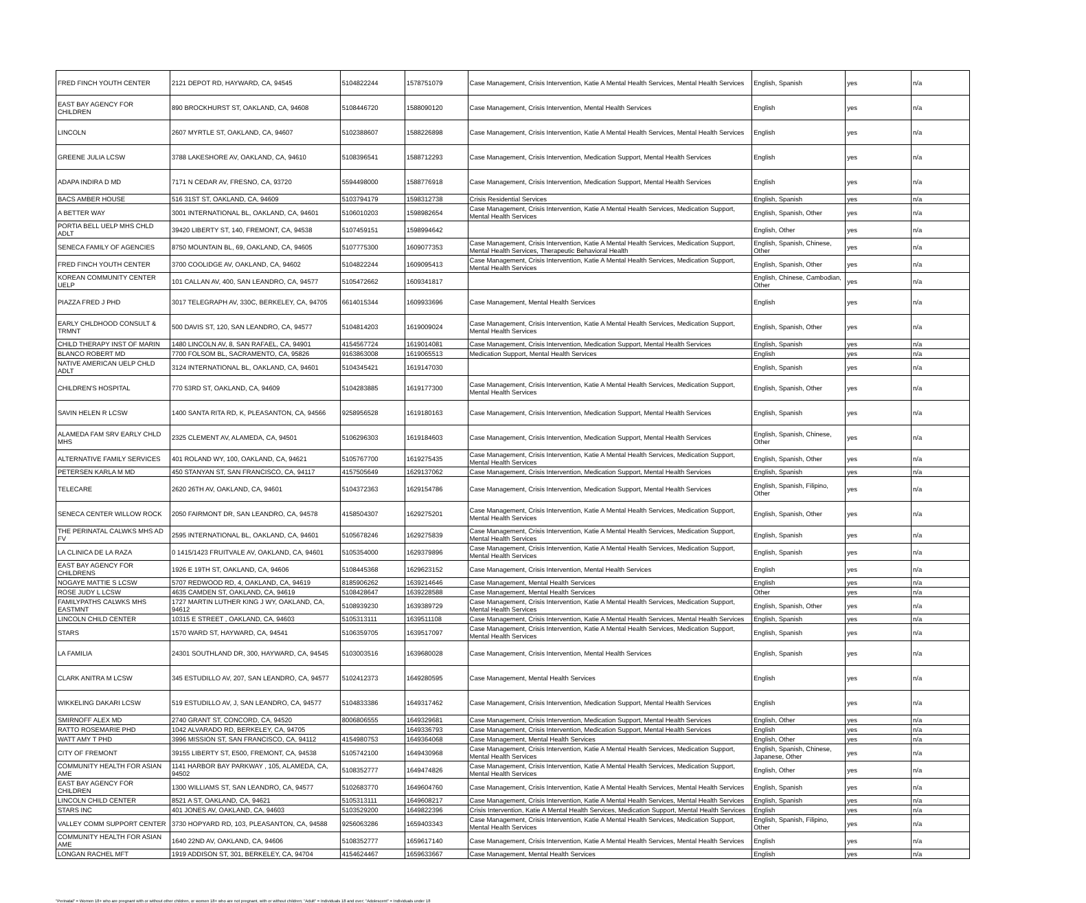| FRED FINCH YOUTH CENTER | 2121 DEPOT RD, HAYWARD, CA, 94545 | 5104822244 | 1578751079 | Case Management, Crisis Intervention, Katie A Mental Health Services, Mental Health Services | English, Spanish | yes | n/a |
| EAST BAY AGENCY FOR CHILDREN | 890 BROCKHURST ST, OAKLAND, CA, 94608 | 5108446720 | 1588090120 | Case Management, Crisis Intervention, Mental Health Services | English | yes | n/a |
| LINCOLN | 2607 MYRTLE ST, OAKLAND, CA, 94607 | 5102388607 | 1588226898 | Case Management, Crisis Intervention, Katie A Mental Health Services, Mental Health Services | English | yes | n/a |
| GREENE JULIA LCSW | 3788 LAKESHORE AV, OAKLAND, CA, 94610 | 5108396541 | 1588712293 | Case Management, Crisis Intervention, Medication Support, Mental Health Services | English | yes | n/a |
| ADAPA INDIRA D MD | 7171 N CEDAR AV, FRESNO, CA, 93720 | 5594498000 | 1588776918 | Case Management, Crisis Intervention, Medication Support, Mental Health Services | English | yes | n/a |
| BACS AMBER HOUSE | 516 31ST ST, OAKLAND, CA, 94609 | 5103794179 | 1598312738 | Crisis Residential Services | English, Spanish | yes | n/a |
| A BETTER WAY | 3001 INTERNATIONAL BL, OAKLAND, CA, 94601 | 5106010203 | 1598982654 | Case Management, Crisis Intervention, Katie A Mental Health Services, Medication Support, Mental Health Services | English, Spanish, Other | yes | n/a |
| PORTIA BELL UELP MHS CHLD ADLT | 39420 LIBERTY ST, 140, FREMONT, CA, 94538 | 5107459151 | 1598994642 | | English, Other | yes | n/a |
| SENECA FAMILY OF AGENCIES | 8750 MOUNTAIN BL, 69, OAKLAND, CA, 94605 | 5107775300 | 1609077353 | Case Management, Crisis Intervention, Katie A Mental Health Services, Medication Support, Mental Health Services, Therapeutic Behavioral Health | English, Spanish, Chinese, Other | yes | n/a |
| FRED FINCH YOUTH CENTER | 3700 COOLIDGE AV, OAKLAND, CA, 94602 | 5104822244 | 1609095413 | Case Management, Crisis Intervention, Katie A Mental Health Services, Medication Support, Mental Health Services | English, Spanish, Other | yes | n/a |
| KOREAN COMMUNITY CENTER UELP | 101 CALLAN AV, 400, SAN LEANDRO, CA, 94577 | 5105472662 | 1609341817 | | English, Chinese, Cambodian, Other | yes | n/a |
| PIAZZA FRED J PHD | 3017 TELEGRAPH AV, 330C, BERKELEY, CA, 94705 | 6614015344 | 1609933696 | Case Management, Mental Health Services | English | yes | n/a |
| EARLY CHLDHOOD CONSULT & TRMNT | 500 DAVIS ST, 120, SAN LEANDRO, CA, 94577 | 5104814203 | 1619009024 | Case Management, Crisis Intervention, Katie A Mental Health Services, Medication Support, Mental Health Services | English, Spanish, Other | yes | n/a |
| CHILD THERAPY INST OF MARIN | 1480 LINCOLN AV, 8, SAN RAFAEL, CA, 94901 | 4154567724 | 1619014081 | Case Management, Crisis Intervention, Medication Support, Mental Health Services | English, Spanish | yes | n/a |
| BLANCO ROBERT MD | 7700 FOLSOM BL, SACRAMENTO, CA, 95826 | 9163863008 | 1619065513 | Medication Support, Mental Health Services | English | yes | n/a |
| NATIVE AMERICAN UELP CHLD ADLT | 3124 INTERNATIONAL BL, OAKLAND, CA, 94601 | 5104345421 | 1619147030 | | English, Spanish | yes | n/a |
| CHILDREN'S HOSPITAL | 770 53RD ST, OAKLAND, CA, 94609 | 5104283885 | 1619177300 | Case Management, Crisis Intervention, Katie A Mental Health Services, Medication Support, Mental Health Services | English, Spanish, Other | yes | n/a |
| SAVIN HELEN R LCSW | 1400 SANTA RITA RD, K, PLEASANTON, CA, 94566 | 9258956528 | 1619180163 | Case Management, Crisis Intervention, Medication Support, Mental Health Services | English, Spanish | yes | n/a |
| ALAMEDA FAM SRV EARLY CHLD MHS | 2325 CLEMENT AV, ALAMEDA, CA, 94501 | 5106296303 | 1619184603 | Case Management, Crisis Intervention, Medication Support, Mental Health Services | English, Spanish, Chinese, Other | yes | n/a |
| ALTERNATIVE FAMILY SERVICES | 401 ROLAND WY, 100, OAKLAND, CA, 94621 | 5105767700 | 1619275435 | Case Management, Crisis Intervention, Katie A Mental Health Services, Medication Support, Mental Health Services | English, Spanish, Other | yes | n/a |
| PETERSEN KARLA M MD | 450 STANYAN ST, SAN FRANCISCO, CA, 94117 | 4157505649 | 1629137062 | Case Management, Crisis Intervention, Medication Support, Mental Health Services | English, Spanish | yes | n/a |
| TELECARE | 2620 26TH AV, OAKLAND, CA, 94601 | 5104372363 | 1629154786 | Case Management, Crisis Intervention, Medication Support, Mental Health Services | English, Spanish, Filipino, Other | yes | n/a |
| SENECA CENTER WILLOW ROCK | 2050 FAIRMONT DR, SAN LEANDRO, CA, 94578 | 4158504307 | 1629275201 | Case Management, Crisis Intervention, Katie A Mental Health Services, Medication Support, Mental Health Services | English, Spanish, Other | yes | n/a |
| THE PERINATAL CALWKS MHS AD FV | 2595 INTERNATIONAL BL, OAKLAND, CA, 94601 | 5105678246 | 1629275839 | Case Management, Crisis Intervention, Katie A Mental Health Services, Medication Support, Mental Health Services | English, Spanish | yes | n/a |
| LA CLINICA DE LA RAZA | 0 1415/1423 FRUITVALE AV, OAKLAND, CA, 94601 | 5105354000 | 1629379896 | Case Management, Crisis Intervention, Katie A Mental Health Services, Medication Support, Mental Health Services | English, Spanish | yes | n/a |
| EAST BAY AGENCY FOR CHILDRENS | 1926 E 19TH ST, OAKLAND, CA, 94606 | 5108445368 | 1629623152 | Case Management, Crisis Intervention, Mental Health Services | English | yes | n/a |
| NOGAYE MATTIE S LCSW | 5707 REDWOOD RD, 4, OAKLAND, CA, 94619 | 8185906262 | 1639214646 | Case Management, Mental Health Services | English | yes | n/a |
| ROSE JUDY L LCSW | 4635 CAMDEN ST, OAKLAND, CA, 94619 | 5108428647 | 1639228588 | Case Management, Mental Health Services | Other | yes | n/a |
| FAMILYPATHS CALWKS MHS EASTMNT | 1727 MARTIN LUTHER KING J WY, OAKLAND, CA, 94612 | 5108939230 | 1639389729 | Case Management, Crisis Intervention, Katie A Mental Health Services, Medication Support, Mental Health Services | English, Spanish, Other | yes | n/a |
| LINCOLN CHILD CENTER | 10315 E STREET , OAKLAND, CA, 94603 | 5105313111 | 1639511108 | Case Management, Crisis Intervention, Katie A Mental Health Services, Mental Health Services | English, Spanish | yes | n/a |
| STARS | 1570 WARD ST, HAYWARD, CA, 94541 | 5106359705 | 1639517097 | Case Management, Crisis Intervention, Katie A Mental Health Services, Medication Support, Mental Health Services | English, Spanish | yes | n/a |
| LA FAMILIA | 24301 SOUTHLAND DR, 300, HAYWARD, CA, 94545 | 5103003516 | 1639680028 | Case Management, Crisis Intervention, Mental Health Services | English, Spanish | yes | n/a |
| CLARK ANITRA M LCSW | 345 ESTUDILLO AV, 207, SAN LEANDRO, CA, 94577 | 5102412373 | 1649280595 | Case Management, Mental Health Services | English | yes | n/a |
| WIKKELING DAKARI LCSW | 519 ESTUDILLO AV, J, SAN LEANDRO, CA, 94577 | 5104833386 | 1649317462 | Case Management, Crisis Intervention, Medication Support, Mental Health Services | English | yes | n/a |
| SMIRNOFF ALEX MD | 2740 GRANT ST, CONCORD, CA, 94520 | 8006806555 | 1649329681 | Case Management, Crisis Intervention, Medication Support, Mental Health Services | English, Other | yes | n/a |
| RATTO ROSEMARIE PHD | 1042 ALVARADO RD, BERKELEY, CA, 94705 | | 1649336793 | Case Management, Crisis Intervention, Medication Support, Mental Health Services | English | yes | n/a |
| WATT AMY T PHD | 3996 MISSION ST, SAN FRANCISCO, CA, 94112 | 4154980753 | 1649364068 | Case Management, Mental Health Services | English, Other | yes | n/a |
| CITY OF FREMONT | 39155 LIBERTY ST, E500, FREMONT, CA, 94538 | 5105742100 | 1649430968 | Case Management, Crisis Intervention, Katie A Mental Health Services, Medication Support, Mental Health Services | English, Spanish, Chinese, Japanese, Other | yes | n/a |
| COMMUNITY HEALTH FOR ASIAN AME | 1141 HARBOR BAY PARKWAY , 105, ALAMEDA, CA, 94502 | 5108352777 | 1649474826 | Case Management, Crisis Intervention, Katie A Mental Health Services, Medication Support, Mental Health Services | English, Other | yes | n/a |
| EAST BAY AGENCY FOR CHILDREN | 1300 WILLIAMS ST, SAN LEANDRO, CA, 94577 | 5102683770 | 1649604760 | Case Management, Crisis Intervention, Katie A Mental Health Services, Mental Health Services | English, Spanish | yes | n/a |
| LINCOLN CHILD CENTER | 8521 A ST, OAKLAND, CA, 94621 | 5105313111 | 1649608217 | Case Management, Crisis Intervention, Katie A Mental Health Services, Mental Health Services | English, Spanish | yes | n/a |
| STARS INC | 401 JONES AV, OAKLAND, CA, 94603 | 5103529200 | 1649822396 | Crisis Intervention, Katie A Mental Health Services, Medication Support, Mental Health Services | English | yes | n/a |
| VALLEY COMM SUPPORT CENTER | 3730 HOPYARD RD, 103, PLEASANTON, CA, 94588 | 9256063286 | 1659403343 | Case Management, Crisis Intervention, Katie A Mental Health Services, Medication Support, Mental Health Services | English, Spanish, Filipino, Other | yes | n/a |
| COMMUNITY HEALTH FOR ASIAN AME | 1640 22ND AV, OAKLAND, CA, 94606 | 5108352777 | 1659617140 | Case Management, Crisis Intervention, Katie A Mental Health Services, Mental Health Services | English | yes | n/a |
| LONGAN RACHEL MFT | 1919 ADDISON ST, 301, BERKELEY, CA, 94704 | 4154624467 | 1659633667 | Case Management, Mental Health Services | English | yes | n/a |
"Perinatal" = Women 18+ who are pregnant with or without other children, or women 18+ who are not pregnant, with or without children; "Adult" = Individuals 18 and over; "Adolescent" = Individuals under 18